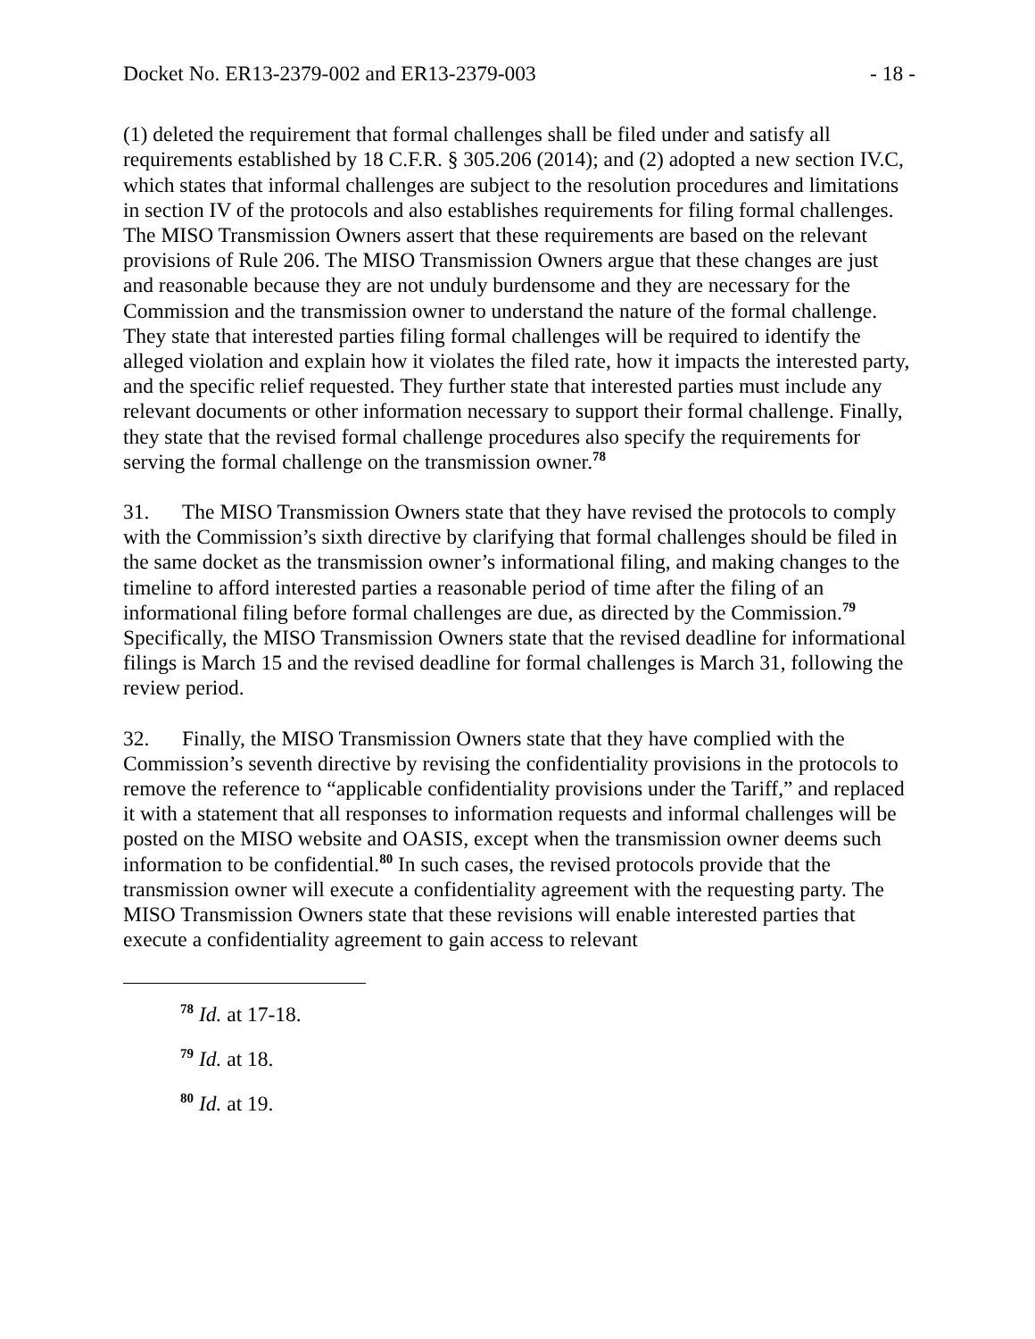Docket No. ER13-2379-002 and ER13-2379-003 - 18 -
(1) deleted the requirement that formal challenges shall be filed under and satisfy all requirements established by 18 C.F.R. § 305.206 (2014); and (2) adopted a new section IV.C, which states that informal challenges are subject to the resolution procedures and limitations in section IV of the protocols and also establishes requirements for filing formal challenges. The MISO Transmission Owners assert that these requirements are based on the relevant provisions of Rule 206. The MISO Transmission Owners argue that these changes are just and reasonable because they are not unduly burdensome and they are necessary for the Commission and the transmission owner to understand the nature of the formal challenge. They state that interested parties filing formal challenges will be required to identify the alleged violation and explain how it violates the filed rate, how it impacts the interested party, and the specific relief requested. They further state that interested parties must include any relevant documents or other information necessary to support their formal challenge. Finally, they state that the revised formal challenge procedures also specify the requirements for serving the formal challenge on the transmission owner.<sup>78</sup>
31. The MISO Transmission Owners state that they have revised the protocols to comply with the Commission’s sixth directive by clarifying that formal challenges should be filed in the same docket as the transmission owner’s informational filing, and making changes to the timeline to afford interested parties a reasonable period of time after the filing of an informational filing before formal challenges are due, as directed by the Commission.<sup>79</sup> Specifically, the MISO Transmission Owners state that the revised deadline for informational filings is March 15 and the revised deadline for formal challenges is March 31, following the review period.
32. Finally, the MISO Transmission Owners state that they have complied with the Commission’s seventh directive by revising the confidentiality provisions in the protocols to remove the reference to “applicable confidentiality provisions under the Tariff,” and replaced it with a statement that all responses to information requests and informal challenges will be posted on the MISO website and OASIS, except when the transmission owner deems such information to be confidential.<sup>80</sup> In such cases, the revised protocols provide that the transmission owner will execute a confidentiality agreement with the requesting party. The MISO Transmission Owners state that these revisions will enable interested parties that execute a confidentiality agreement to gain access to relevant
<sup>78</sup> Id. at 17-18.
<sup>79</sup> Id. at 18.
<sup>80</sup> Id. at 19.